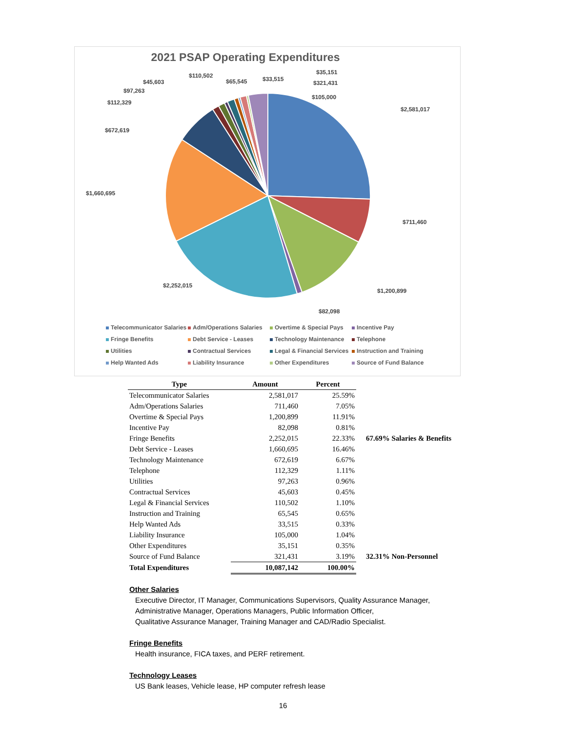2021 PSAP Operating Expenditures
$2,581,017
$711,460
$1,200,899
$82,098
$2,252,015
$1,660,695
$672,619
$112,329
$97,263
$45,603
$110,502
$65,545 $33,515
$35,151
$321,431
$105,000
Telecommunicator Salaries Adm/Operations Salaries Overtime & Special Pays Incentive Pay Fringe Benefits Debt Service - Leases Technology Maintenance Telephone Utilities Contractual Services Legal & Financial Services Instruction and Training Help Wanted Ads Liability Insurance Other Expenditures Source of Fund Balance
| Type | Amount | Percent | |
| Telecommunicator Salaries | 2,581,017 | 25.59% | |
| Adm/Operations Salaries | 711,460 | 7.05% | |
| Overtime & Special Pays | 1,200,899 | 11.91% | |
| Incentive Pay | 82,098 | 0.81% | |
| Fringe Benefits | 2,252,015 | 22.33% | 67.69% Salaries & Benefits |
| Debt Service - Leases | 1,660,695 | 16.46% | |
| Technology Maintenance | 672,619 | 6.67% | |
| Telephone | 112,329 | 1.11% | |
| Utilities | 97,263 | 0.96% | |
| Contractual Services | 45,603 | 0.45% | |
| Legal & Financial Services | 110,502 | 1.10% | |
| Instruction and Training | 65,545 | 0.65% | |
| Help Wanted Ads | 33,515 | 0.33% | |
| Liability Insurance | 105,000 | 1.04% | |
| Other Expenditures | 35,151 | 0.35% | |
| Source of Fund Balance | 321,431 | 3.19% | 32.31% Non-Personnel |
| Total Expenditures | 10,087,142 | 100.00% | |
Other Salaries
Executive Director, IT Manager, Communications Supervisors, Quality Assurance Manager,
Administrative Manager, Operations Managers, Public Information Officer,
Qualitative Assurance Manager, Training Manager and CAD/Radio Specialist.
Fringe Benefits
Health insurance, FICA taxes, and PERF retirement.
Technology Leases
US Bank leases, Vehicle lease, HP computer refresh lease
16